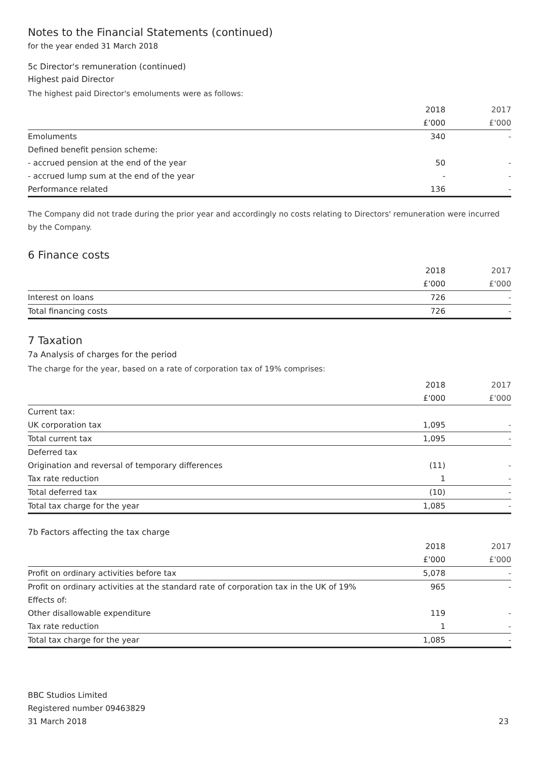Notes to the Financial Statements (continued)
for the year ended 31 March 2018
5c Director's remuneration (continued)
Highest paid Director
The highest paid Director's emoluments were as follows:
| | 2018 | 2017 |
| | £'000 | £'000 |
| Emoluments | 340 | - |
| Defined benefit pension scheme: | | |
| - accrued pension at the end of the year | 50 | - |
| - accrued lump sum at the end of the year | - | - |
| Performance related | 136 | - |
The Company did not trade during the prior year and accordingly no costs relating to Directors' remuneration were incurred by the Company.
6 Finance costs
| | 2018 | 2017 |
| | £'000 | £'000 |
| Interest on loans | 726 | - |
| Total financing costs | 726 | - |
7 Taxation
7a Analysis of charges for the period
The charge for the year, based on a rate of corporation tax of 19% comprises:
| | 2018 | 2017 |
| | £'000 | £'000 |
| Current tax: | | |
| UK corporation tax | 1,095 | - |
| Total current tax | 1,095 | - |
| Deferred tax | | |
| Origination and reversal of temporary differences | (11) | - |
| Tax rate reduction | 1 | - |
| Total deferred tax | (10) | - |
| Total tax charge for the year | 1,085 | - |
7b Factors affecting the tax charge
| | 2018 | 2017 |
| | £'000 | £'000 |
| Profit on ordinary activities before tax | 5,078 | - |
| Profit on ordinary activities at the standard rate of corporation tax in the UK of 19% | 965 | - |
| Effects of: | | |
| Other disallowable expenditure | 119 | - |
| Tax rate reduction | 1 | - |
| Total tax charge for the year | 1,085 | - |
BBC Studios Limited
Registered number 09463829
31 March 2018
23